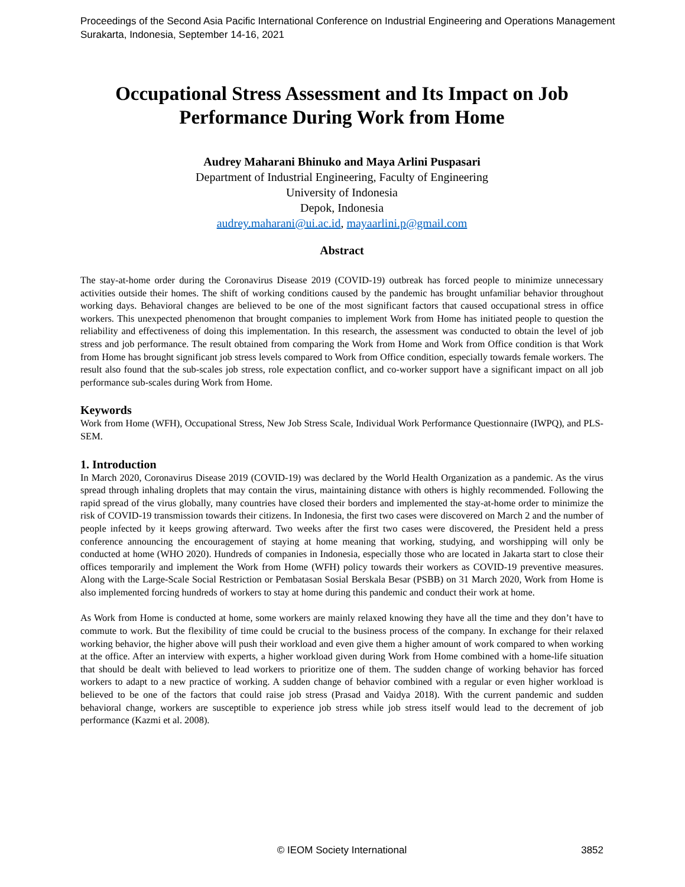Proceedings of the Second Asia Pacific International Conference on Industrial Engineering and Operations Management
Surakarta, Indonesia, September 14-16, 2021
Occupational Stress Assessment and Its Impact on Job Performance During Work from Home
Audrey Maharani Bhinuko and Maya Arlini Puspasari
Department of Industrial Engineering, Faculty of Engineering
University of Indonesia
Depok, Indonesia
audrey.maharani@ui.ac.id, mayaarlini.p@gmail.com
Abstract
The stay-at-home order during the Coronavirus Disease 2019 (COVID-19) outbreak has forced people to minimize unnecessary activities outside their homes. The shift of working conditions caused by the pandemic has brought unfamiliar behavior throughout working days. Behavioral changes are believed to be one of the most significant factors that caused occupational stress in office workers. This unexpected phenomenon that brought companies to implement Work from Home has initiated people to question the reliability and effectiveness of doing this implementation. In this research, the assessment was conducted to obtain the level of job stress and job performance. The result obtained from comparing the Work from Home and Work from Office condition is that Work from Home has brought significant job stress levels compared to Work from Office condition, especially towards female workers. The result also found that the sub-scales job stress, role expectation conflict, and co-worker support have a significant impact on all job performance sub-scales during Work from Home.
Keywords
Work from Home (WFH), Occupational Stress, New Job Stress Scale, Individual Work Performance Questionnaire (IWPQ), and PLS-SEM.
1. Introduction
In March 2020, Coronavirus Disease 2019 (COVID-19) was declared by the World Health Organization as a pandemic. As the virus spread through inhaling droplets that may contain the virus, maintaining distance with others is highly recommended. Following the rapid spread of the virus globally, many countries have closed their borders and implemented the stay-at-home order to minimize the risk of COVID-19 transmission towards their citizens. In Indonesia, the first two cases were discovered on March 2 and the number of people infected by it keeps growing afterward. Two weeks after the first two cases were discovered, the President held a press conference announcing the encouragement of staying at home meaning that working, studying, and worshipping will only be conducted at home (WHO 2020). Hundreds of companies in Indonesia, especially those who are located in Jakarta start to close their offices temporarily and implement the Work from Home (WFH) policy towards their workers as COVID-19 preventive measures. Along with the Large-Scale Social Restriction or Pembatasan Sosial Berskala Besar (PSBB) on 31 March 2020, Work from Home is also implemented forcing hundreds of workers to stay at home during this pandemic and conduct their work at home.
As Work from Home is conducted at home, some workers are mainly relaxed knowing they have all the time and they don’t have to commute to work. But the flexibility of time could be crucial to the business process of the company. In exchange for their relaxed working behavior, the higher above will push their workload and even give them a higher amount of work compared to when working at the office. After an interview with experts, a higher workload given during Work from Home combined with a home-life situation that should be dealt with believed to lead workers to prioritize one of them. The sudden change of working behavior has forced workers to adapt to a new practice of working. A sudden change of behavior combined with a regular or even higher workload is believed to be one of the factors that could raise job stress (Prasad and Vaidya 2018). With the current pandemic and sudden behavioral change, workers are susceptible to experience job stress while job stress itself would lead to the decrement of job performance (Kazmi et al. 2008).
3852
© IEOM Society International